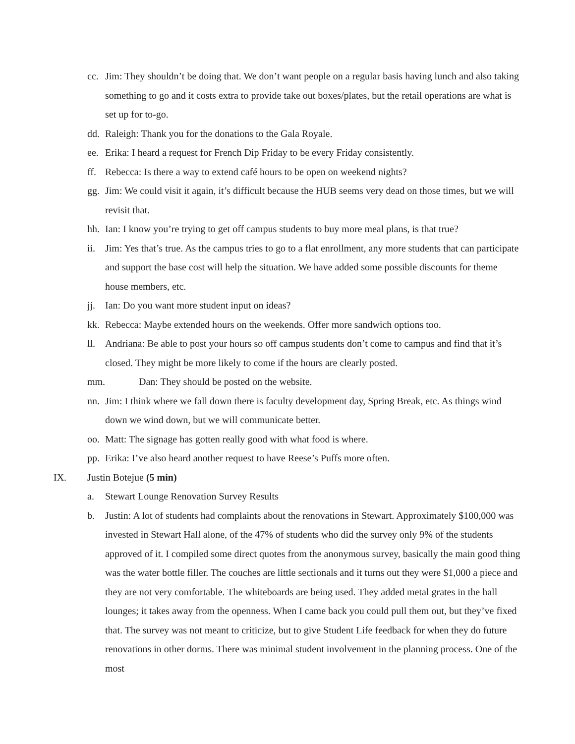cc. Jim: They shouldn’t be doing that. We don’t want people on a regular basis having lunch and also taking something to go and it costs extra to provide take out boxes/plates, but the retail operations are what is set up for to-go.
dd. Raleigh: Thank you for the donations to the Gala Royale.
ee. Erika: I heard a request for French Dip Friday to be every Friday consistently.
ff. Rebecca: Is there a way to extend café hours to be open on weekend nights?
gg. Jim: We could visit it again, it’s difficult because the HUB seems very dead on those times, but we will revisit that.
hh. Ian: I know you’re trying to get off campus students to buy more meal plans, is that true?
ii. Jim: Yes that’s true. As the campus tries to go to a flat enrollment, any more students that can participate and support the base cost will help the situation. We have added some possible discounts for theme house members, etc.
jj. Ian: Do you want more student input on ideas?
kk. Rebecca: Maybe extended hours on the weekends. Offer more sandwich options too.
ll. Andriana: Be able to post your hours so off campus students don’t come to campus and find that it’s closed. They might be more likely to come if the hours are clearly posted.
mm. Dan: They should be posted on the website.
nn. Jim: I think where we fall down there is faculty development day, Spring Break, etc. As things wind down we wind down, but we will communicate better.
oo. Matt: The signage has gotten really good with what food is where.
pp. Erika: I’ve also heard another request to have Reese’s Puffs more often.
IX. Justin Botejue (5 min)
a. Stewart Lounge Renovation Survey Results
b. Justin: A lot of students had complaints about the renovations in Stewart. Approximately $100,000 was invested in Stewart Hall alone, of the 47% of students who did the survey only 9% of the students approved of it. I compiled some direct quotes from the anonymous survey, basically the main good thing was the water bottle filler. The couches are little sectionals and it turns out they were $1,000 a piece and they are not very comfortable. The whiteboards are being used. They added metal grates in the hall lounges; it takes away from the openness. When I came back you could pull them out, but they’ve fixed that. The survey was not meant to criticize, but to give Student Life feedback for when they do future renovations in other dorms. There was minimal student involvement in the planning process. One of the most